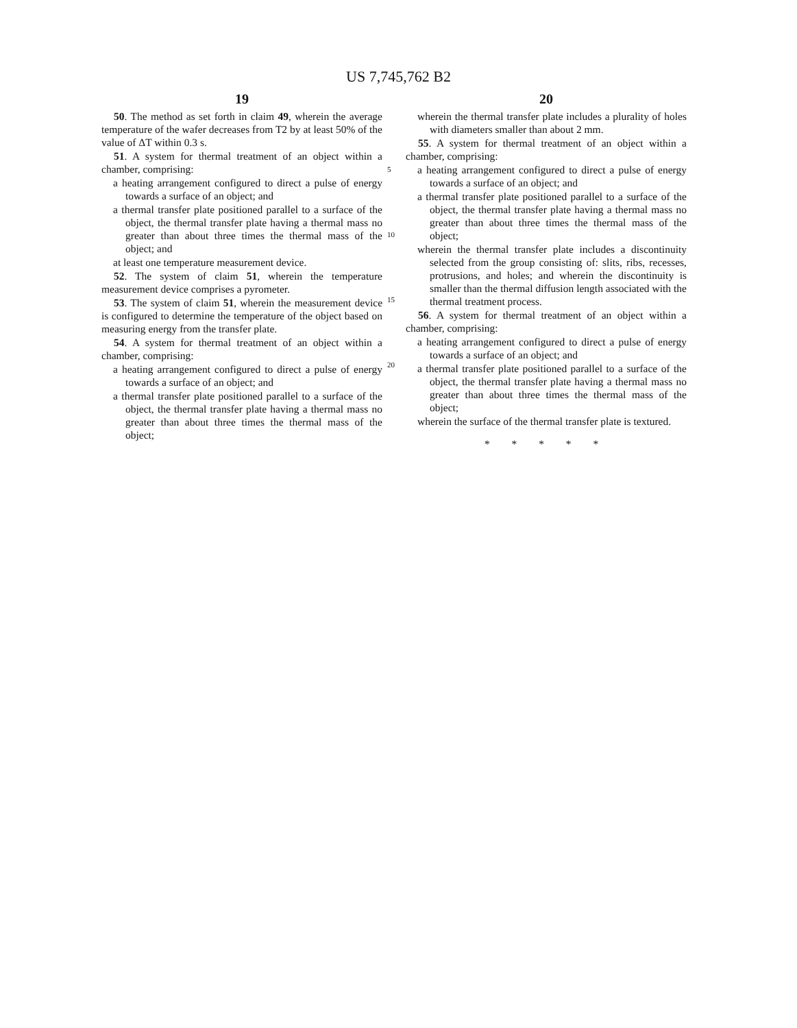US 7,745,762 B2
19
50. The method as set forth in claim 49, wherein the average temperature of the wafer decreases from T2 by at least 50% of the value of ΔT within 0.3 s.
51. A system for thermal treatment of an object within a chamber, comprising:
a heating arrangement configured to direct a pulse of energy towards a surface of an object; and
a thermal transfer plate positioned parallel to a surface of the object, the thermal transfer plate having a thermal mass no greater than about three times the thermal mass of the object; and
at least one temperature measurement device.
52. The system of claim 51, wherein the temperature measurement device comprises a pyrometer.
53. The system of claim 51, wherein the measurement device is configured to determine the temperature of the object based on measuring energy from the transfer plate.
54. A system for thermal treatment of an object within a chamber, comprising:
a heating arrangement configured to direct a pulse of energy towards a surface of an object; and
a thermal transfer plate positioned parallel to a surface of the object, the thermal transfer plate having a thermal mass no greater than about three times the thermal mass of the object;
20
wherein the thermal transfer plate includes a plurality of holes with diameters smaller than about 2 mm.
55. A system for thermal treatment of an object within a chamber, comprising:
a heating arrangement configured to direct a pulse of energy towards a surface of an object; and
a thermal transfer plate positioned parallel to a surface of the object, the thermal transfer plate having a thermal mass no greater than about three times the thermal mass of the object;
wherein the thermal transfer plate includes a discontinuity selected from the group consisting of: slits, ribs, recesses, protrusions, and holes; and wherein the discontinuity is smaller than the thermal diffusion length associated with the thermal treatment process.
56. A system for thermal treatment of an object within a chamber, comprising:
a heating arrangement configured to direct a pulse of energy towards a surface of an object; and
a thermal transfer plate positioned parallel to a surface of the object, the thermal transfer plate having a thermal mass no greater than about three times the thermal mass of the object;
wherein the surface of the thermal transfer plate is textured.
* * * * *
5
10
15
20